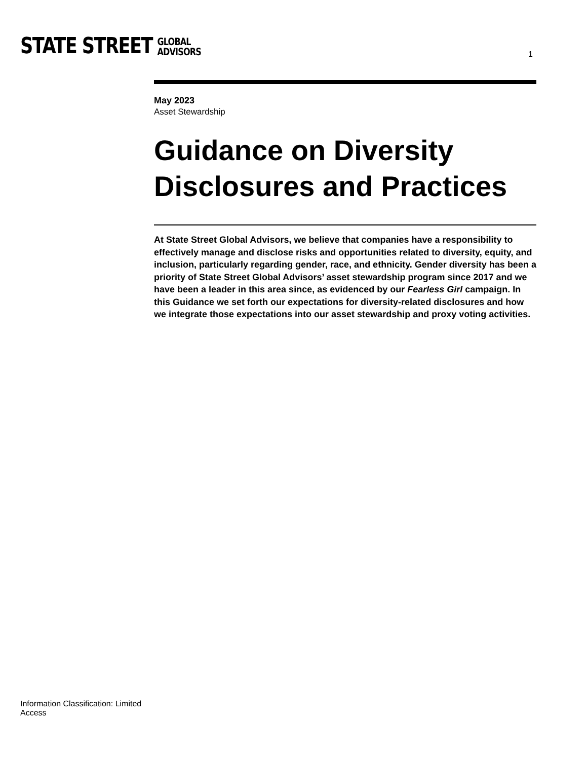STATE STREET GLOBAL
ADVISORS
1
May 2023
Asset Stewardship
Guidance on Diversity Disclosures and Practices
At State Street Global Advisors, we believe that companies have a responsibility to effectively manage and disclose risks and opportunities related to diversity, equity, and inclusion, particularly regarding gender, race, and ethnicity. Gender diversity has been a priority of State Street Global Advisors’ asset stewardship program since 2017 and we have been a leader in this area since, as evidenced by our Fearless Girl campaign. In this Guidance we set forth our expectations for diversity-related disclosures and how we integrate those expectations into our asset stewardship and proxy voting activities.
Information Classification: Limited Access